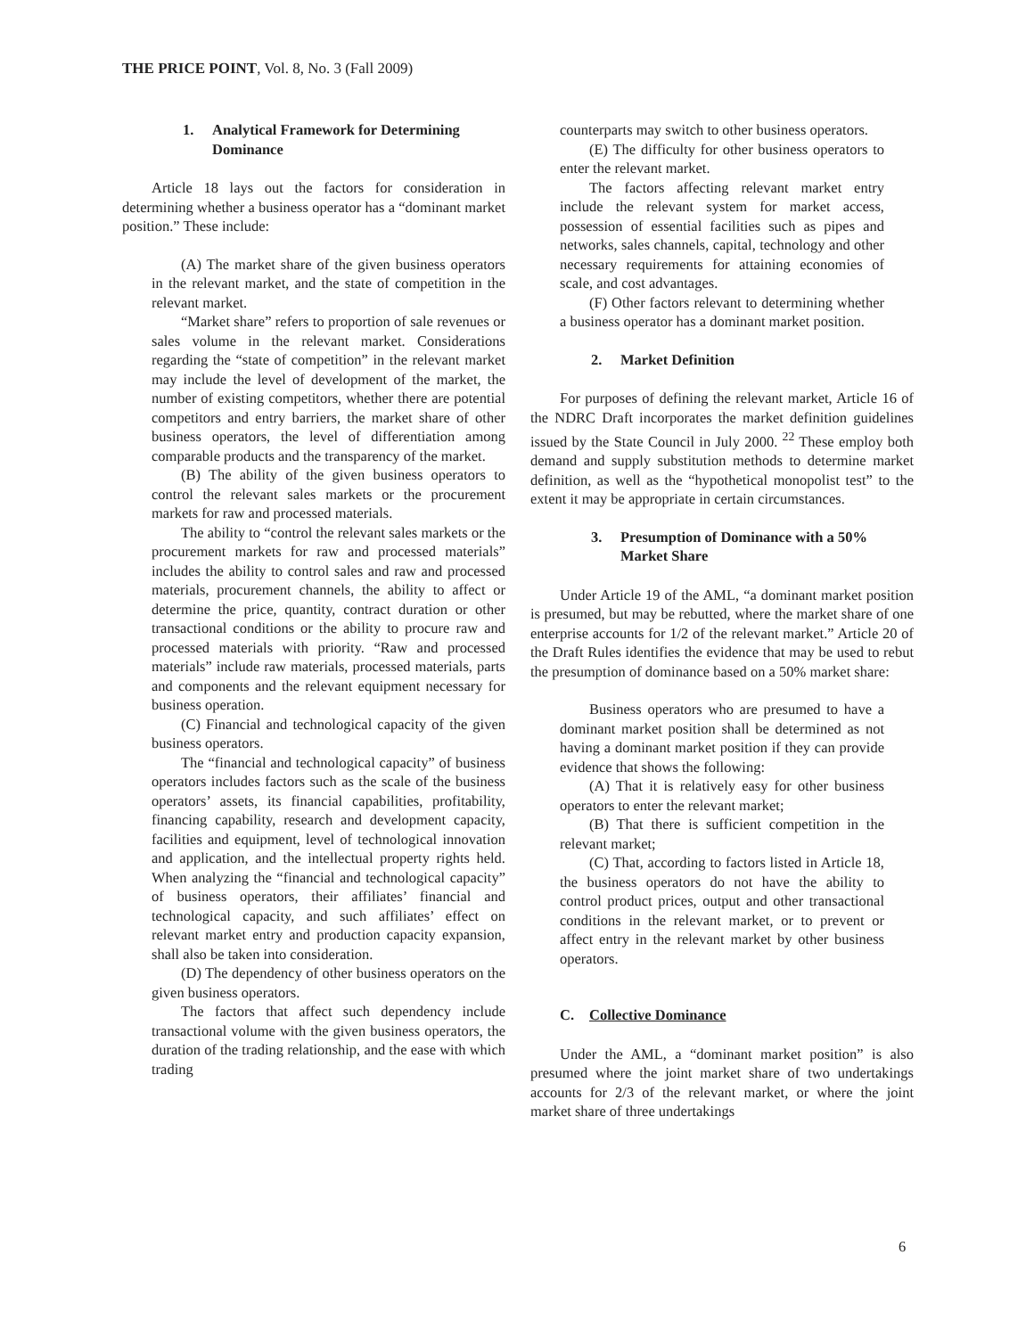THE PRICE POINT, Vol. 8, No. 3 (Fall 2009)
1. Analytical Framework for Determining Dominance
Article 18 lays out the factors for consideration in determining whether a business operator has a “dominant market position.” These include:
(A) The market share of the given business operators in the relevant market, and the state of competition in the relevant market.
“Market share” refers to proportion of sale revenues or sales volume in the relevant market. Considerations regarding the “state of competition” in the relevant market may include the level of development of the market, the number of existing competitors, whether there are potential competitors and entry barriers, the market share of other business operators, the level of differentiation among comparable products and the transparency of the market.
(B) The ability of the given business operators to control the relevant sales markets or the procurement markets for raw and processed materials.
The ability to “control the relevant sales markets or the procurement markets for raw and processed materials” includes the ability to control sales and raw and processed materials, procurement channels, the ability to affect or determine the price, quantity, contract duration or other transactional conditions or the ability to procure raw and processed materials with priority. “Raw and processed materials” include raw materials, processed materials, parts and components and the relevant equipment necessary for business operation.
(C) Financial and technological capacity of the given business operators.
The “financial and technological capacity” of business operators includes factors such as the scale of the business operators’ assets, its financial capabilities, profitability, financing capability, research and development capacity, facilities and equipment, level of technological innovation and application, and the intellectual property rights held. When analyzing the “financial and technological capacity” of business operators, their affiliates’ financial and technological capacity, and such affiliates’ effect on relevant market entry and production capacity expansion, shall also be taken into consideration.
(D) The dependency of other business operators on the given business operators.
The factors that affect such dependency include transactional volume with the given business operators, the duration of the trading relationship, and the ease with which trading
counterparts may switch to other business operators.
(E) The difficulty for other business operators to enter the relevant market.
The factors affecting relevant market entry include the relevant system for market access, possession of essential facilities such as pipes and networks, sales channels, capital, technology and other necessary requirements for attaining economies of scale, and cost advantages.
(F) Other factors relevant to determining whether a business operator has a dominant market position.
2. Market Definition
For purposes of defining the relevant market, Article 16 of the NDRC Draft incorporates the market definition guidelines issued by the State Council in July 2000. <sup>22</sup> These employ both demand and supply substitution methods to determine market definition, as well as the “hypothetical monopolist test” to the extent it may be appropriate in certain circumstances.
3. Presumption of Dominance with a 50% Market Share
Under Article 19 of the AML, “a dominant market position is presumed, but may be rebutted, where the market share of one enterprise accounts for 1/2 of the relevant market.” Article 20 of the Draft Rules identifies the evidence that may be used to rebut the presumption of dominance based on a 50% market share:
Business operators who are presumed to have a dominant market position shall be determined as not having a dominant market position if they can provide evidence that shows the following:
(A) That it is relatively easy for other business operators to enter the relevant market;
(B) That there is sufficient competition in the relevant market;
(C) That, according to factors listed in Article 18, the business operators do not have the ability to control product prices, output and other transactional conditions in the relevant market, or to prevent or affect entry in the relevant market by other business operators.
C. Collective Dominance
Under the AML, a “dominant market position” is also presumed where the joint market share of two undertakings accounts for 2/3 of the relevant market, or where the joint market share of three undertakings
6